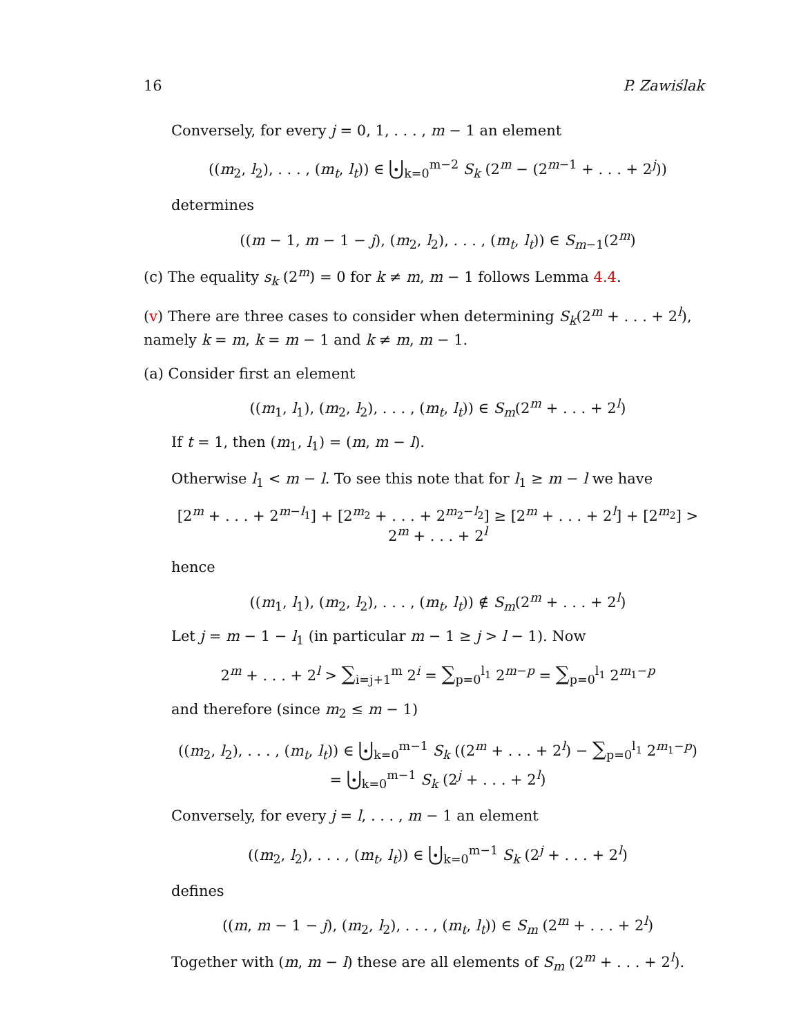16 P. Zawiślak
Conversely, for every j = 0, 1, . . . , m − 1 an element
((m<sub>2</sub>, l<sub>2</sub>), . . . , (m<sub>t</sub>, l<sub>t</sub>)) ∈ ⨃<sub>k=0</sub><sup>m−2</sup> S<sub>k</sub> (2<sup>m</sup> − (2<sup>m−1</sup> + . . . + 2<sup>j</sup>))
determines
((m − 1, m − 1 − j), (m<sub>2</sub>, l<sub>2</sub>), . . . , (m<sub>t</sub>, l<sub>t</sub>)) ∈ S<sub>m−1</sub>(2<sup>m</sup>)
(c) The equality s<sub>k</sub> (2<sup>m</sup>) = 0 for k ≠ m, m − 1 follows Lemma 4.4.
(v) There are three cases to consider when determining S<sub>k</sub>(2<sup>m</sup> + . . . + 2<sup>l</sup>), namely k = m, k = m − 1 and k ≠ m, m − 1.
(a) Consider first an element
((m<sub>1</sub>, l<sub>1</sub>), (m<sub>2</sub>, l<sub>2</sub>), . . . , (m<sub>t</sub>, l<sub>t</sub>)) ∈ S<sub>m</sub>(2<sup>m</sup> + . . . + 2<sup>l</sup>)
If t = 1, then (m<sub>1</sub>, l<sub>1</sub>) = (m, m − l).
Otherwise l<sub>1</sub> < m − l. To see this note that for l<sub>1</sub> ≥ m − l we have
[2<sup>m</sup> + . . . + 2<sup>m−l<sub>1</sub></sup>] + [2<sup>m<sub>2</sub></sup> + . . . + 2<sup>m<sub>2</sub>−l<sub>2</sub></sup>] ≥ [2<sup>m</sup> + . . . + 2<sup>l</sup>] + [2<sup>m<sub>2</sub></sup>] > 2<sup>m</sup> + . . . + 2<sup>l</sup>
hence
((m<sub>1</sub>, l<sub>1</sub>), (m<sub>2</sub>, l<sub>2</sub>), . . . , (m<sub>t</sub>, l<sub>t</sub>)) ∉ S<sub>m</sub>(2<sup>m</sup> + . . . + 2<sup>l</sup>)
Let j = m − 1 − l<sub>1</sub> (in particular m − 1 ≥ j > l − 1). Now
2<sup>m</sup> + . . . + 2<sup>l</sup> > ∑<sub>i=j+1</sub><sup>m</sup> 2<sup>i</sup> = ∑<sub>p=0</sub><sup>l<sub>1</sub></sup> 2<sup>m−p</sup> = ∑<sub>p=0</sub><sup>l<sub>1</sub></sup> 2<sup>m<sub>1</sub>−p</sup>
and therefore (since m<sub>2</sub> ≤ m − 1)
((m<sub>2</sub>, l<sub>2</sub>), . . . , (m<sub>t</sub>, l<sub>t</sub>)) ∈ ⨃<sub>k=0</sub><sup>m−1</sup> S<sub>k</sub> ((2<sup>m</sup> + . . . + 2<sup>l</sup>) − ∑<sub>p=0</sub><sup>l<sub>1</sub></sup> 2<sup>m<sub>1</sub>−p</sup>) = ⨃<sub>k=0</sub><sup>m−1</sup> S<sub>k</sub> (2<sup>j</sup> + . . . + 2<sup>l</sup>)
Conversely, for every j = l, . . . , m − 1 an element
((m<sub>2</sub>, l<sub>2</sub>), . . . , (m<sub>t</sub>, l<sub>t</sub>)) ∈ ⨃<sub>k=0</sub><sup>m−1</sup> S<sub>k</sub> (2<sup>j</sup> + . . . + 2<sup>l</sup>)
defines
((m, m − 1 − j), (m<sub>2</sub>, l<sub>2</sub>), . . . , (m<sub>t</sub>, l<sub>t</sub>)) ∈ S<sub>m</sub> (2<sup>m</sup> + . . . + 2<sup>l</sup>)
Together with (m, m − l) these are all elements of S<sub>m</sub> (2<sup>m</sup> + . . . + 2<sup>l</sup>).